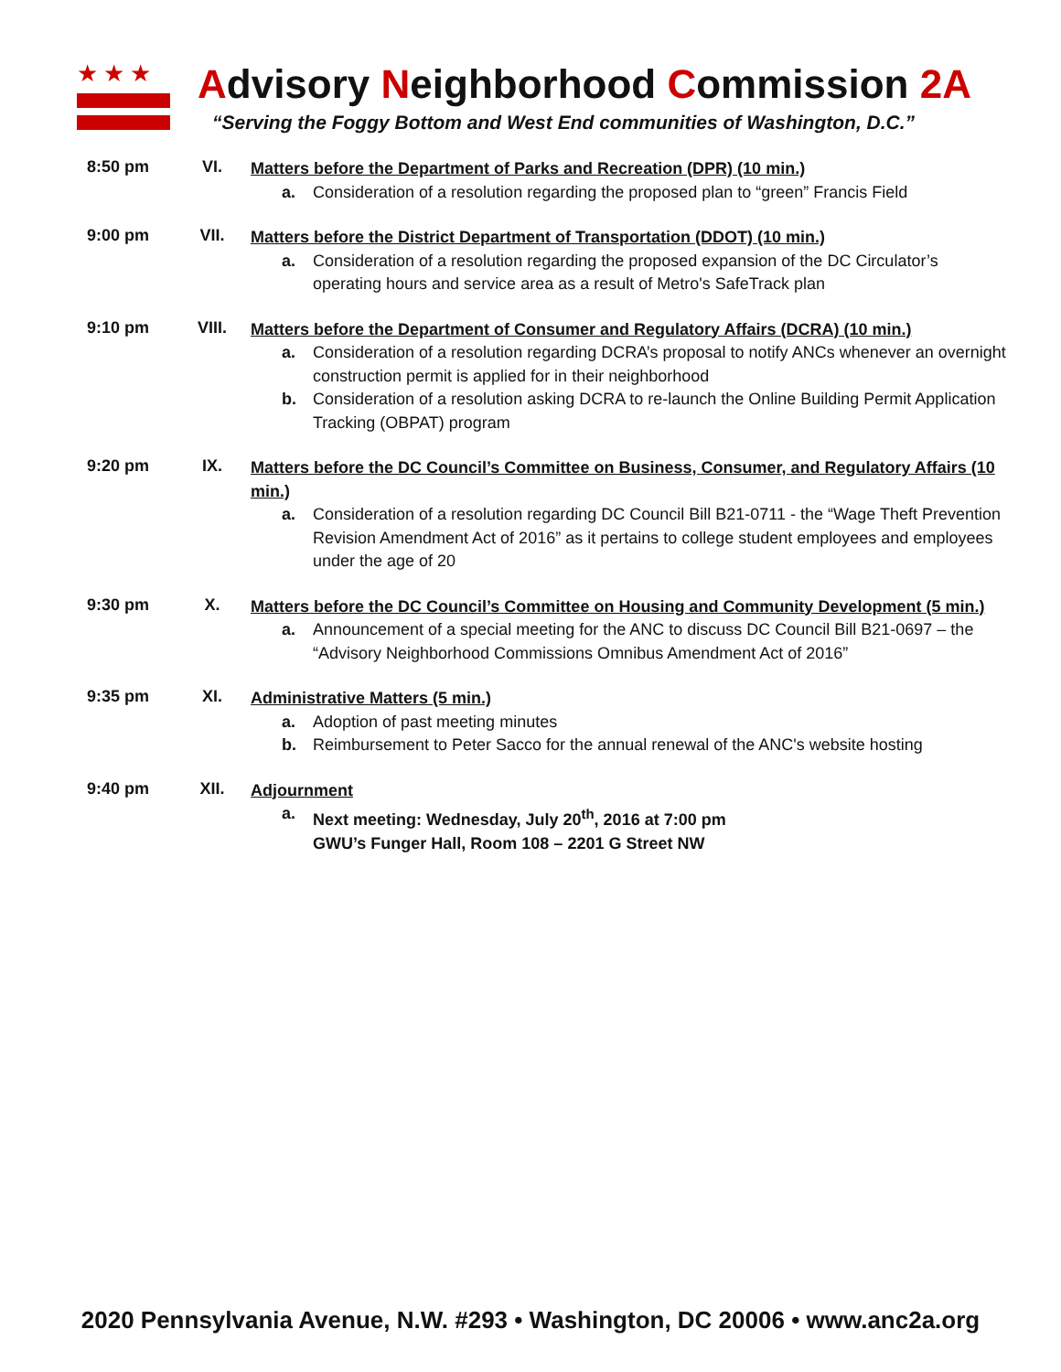★★★
Advisory Neighborhood Commission 2A
“Serving the Foggy Bottom and West End communities of Washington, D.C.”
8:50 pm VI.
Matters before the Department of Parks and Recreation (DPR) (10 min.)
a. Consideration of a resolution regarding the proposed plan to “green” Francis Field
9:00 pm VII.
Matters before the District Department of Transportation (DDOT) (10 min.)
a. Consideration of a resolution regarding the proposed expansion of the DC Circulator’s operating hours and service area as a result of Metro's SafeTrack plan
9:10 pm VIII.
Matters before the Department of Consumer and Regulatory Affairs (DCRA) (10 min.)
a. Consideration of a resolution regarding DCRA’s proposal to notify ANCs whenever an overnight construction permit is applied for in their neighborhood
b. Consideration of a resolution asking DCRA to re-launch the Online Building Permit Application Tracking (OBPAT) program
9:20 pm IX.
Matters before the DC Council’s Committee on Business, Consumer, and Regulatory Affairs (10 min.)
a. Consideration of a resolution regarding DC Council Bill B21-0711 - the “Wage Theft Prevention Revision Amendment Act of 2016” as it pertains to college student employees and employees under the age of 20
9:30 pm X.
Matters before the DC Council’s Committee on Housing and Community Development (5 min.)
a. Announcement of a special meeting for the ANC to discuss DC Council Bill B21-0697 – the “Advisory Neighborhood Commissions Omnibus Amendment Act of 2016”
9:35 pm XI.
Administrative Matters (5 min.)
a. Adoption of past meeting minutes
b. Reimbursement to Peter Sacco for the annual renewal of the ANC's website hosting
9:40 pm XII.
Adjournment
a. Next meeting: Wednesday, July 20<sup>th</sup>, 2016 at 7:00 pm
GWU’s Funger Hall, Room 108 – 2201 G Street NW
2020 Pennsylvania Avenue, N.W. #293 • Washington, DC 20006 • www.anc2a.org